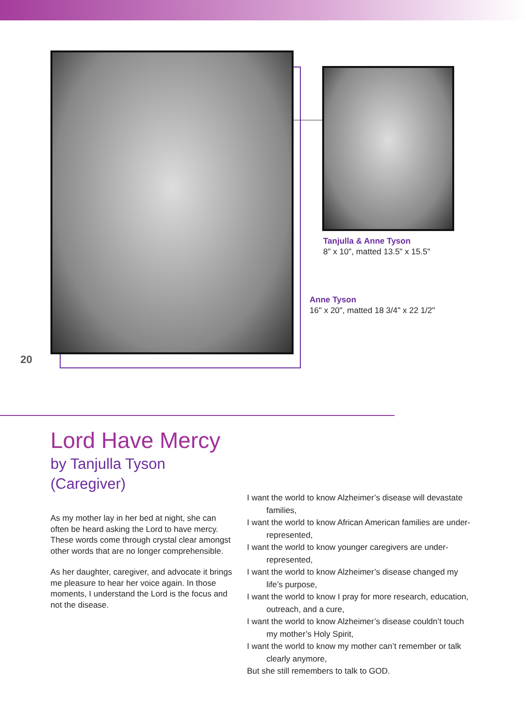Tanjulla & Anne Tyson
8" x 10", matted 13.5" x 15.5"
Anne Tyson
16" x 20", matted 18 3/4" x 22 1/2"
20
Lord Have Mercy
by Tanjulla Tyson
(Caregiver)
As my mother lay in her bed at night, she can often be heard asking the Lord to have mercy. These words come through crystal clear amongst other words that are no longer comprehensible.
As her daughter, caregiver, and advocate it brings me pleasure to hear her voice again. In those moments, I understand the Lord is the focus and not the disease.
I want the world to know Alzheimer’s disease will devastate families,
I want the world to know African American families are under-represented,
I want the world to know younger caregivers are under-represented,
I want the world to know Alzheimer’s disease changed my life’s purpose,
I want the world to know I pray for more research, education, outreach, and a cure,
I want the world to know Alzheimer’s disease couldn’t touch my mother’s Holy Spirit,
I want the world to know my mother can’t remember or talk clearly anymore,
But she still remembers to talk to GOD.